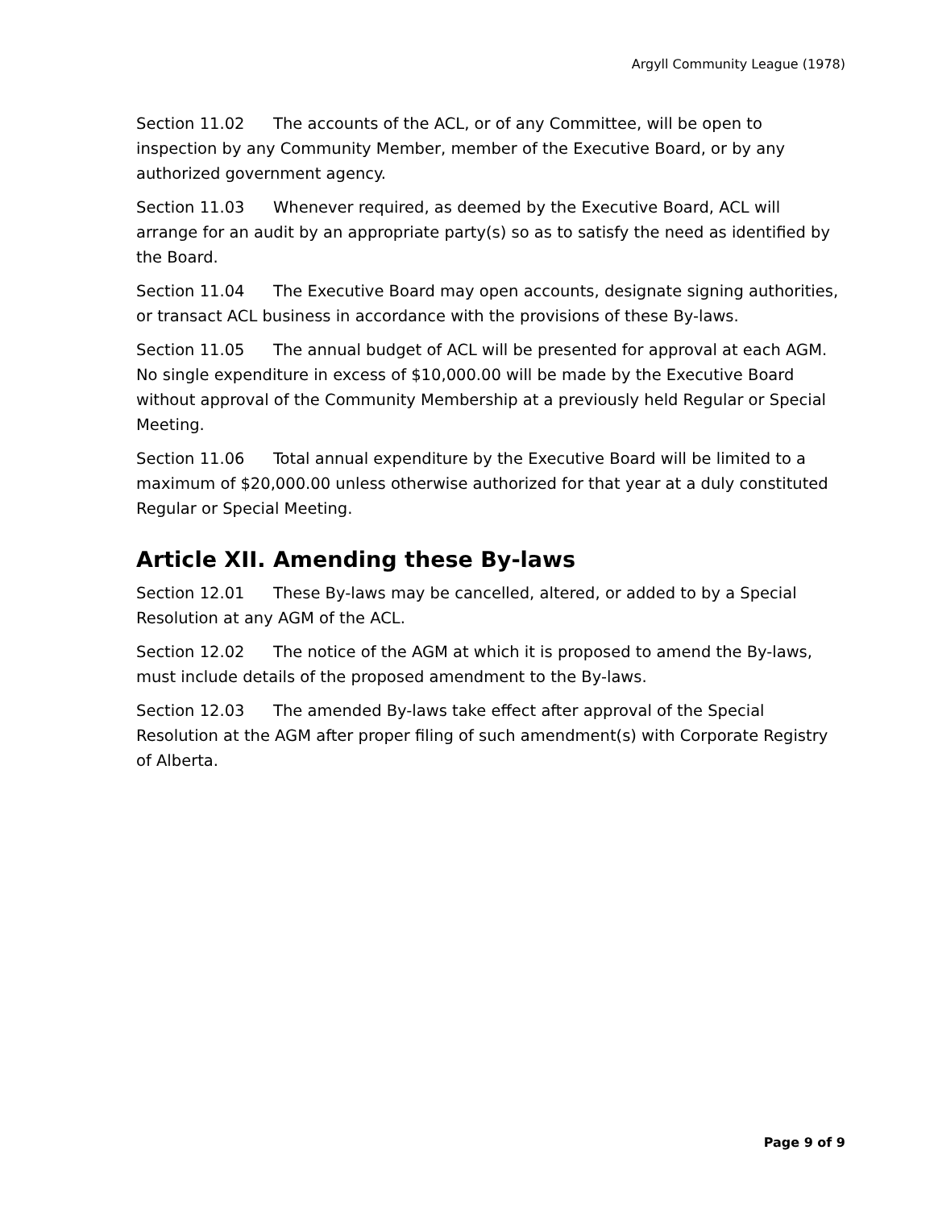Argyll Community League (1978)
Section 11.02 The accounts of the ACL, or of any Committee, will be open to inspection by any Community Member, member of the Executive Board, or by any authorized government agency.
Section 11.03 Whenever required, as deemed by the Executive Board, ACL will arrange for an audit by an appropriate party(s) so as to satisfy the need as identified by the Board.
Section 11.04 The Executive Board may open accounts, designate signing authorities, or transact ACL business in accordance with the provisions of these By-laws.
Section 11.05 The annual budget of ACL will be presented for approval at each AGM. No single expenditure in excess of $10,000.00 will be made by the Executive Board without approval of the Community Membership at a previously held Regular or Special Meeting.
Section 11.06 Total annual expenditure by the Executive Board will be limited to a maximum of $20,000.00 unless otherwise authorized for that year at a duly constituted Regular or Special Meeting.
Article XII. Amending these By-laws
Section 12.01 These By-laws may be cancelled, altered, or added to by a Special Resolution at any AGM of the ACL.
Section 12.02 The notice of the AGM at which it is proposed to amend the By-laws, must include details of the proposed amendment to the By-laws.
Section 12.03 The amended By-laws take effect after approval of the Special Resolution at the AGM after proper filing of such amendment(s) with Corporate Registry of Alberta.
Page 9 of 9